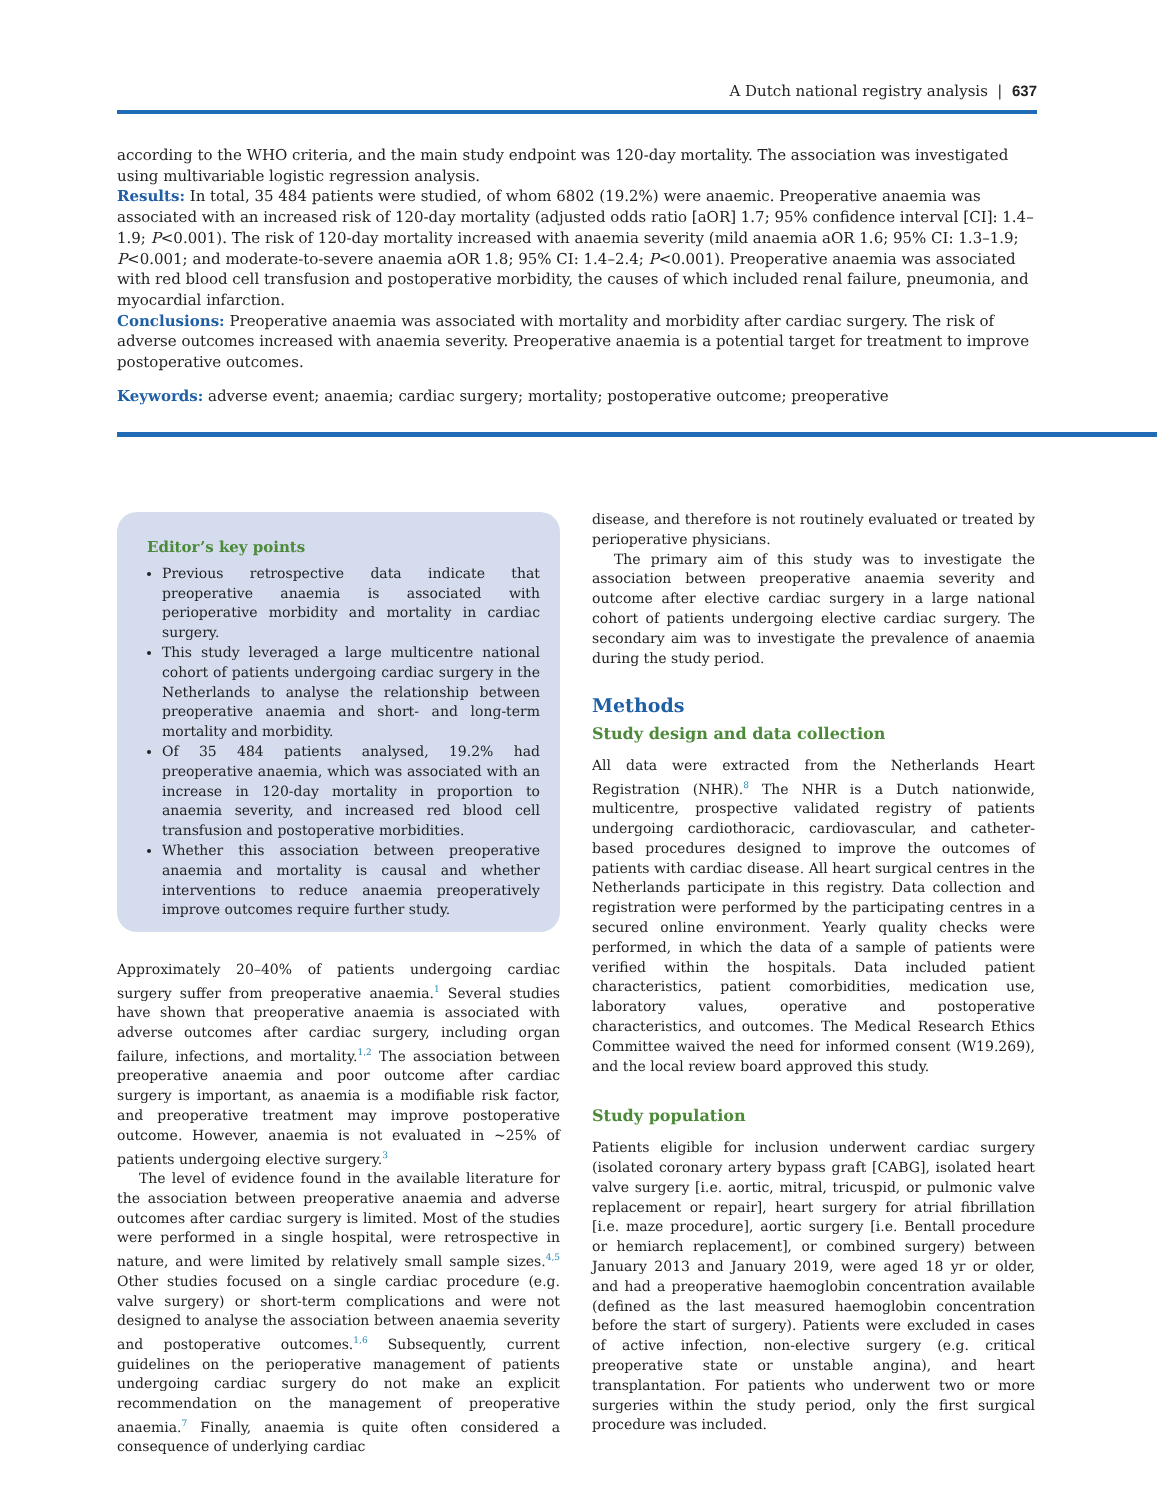A Dutch national registry analysis | 637
according to the WHO criteria, and the main study endpoint was 120-day mortality. The association was investigated using multivariable logistic regression analysis.
Results: In total, 35 484 patients were studied, of whom 6802 (19.2%) were anaemic. Preoperative anaemia was associated with an increased risk of 120-day mortality (adjusted odds ratio [aOR] 1.7; 95% confidence interval [CI]: 1.4–1.9; P<0.001). The risk of 120-day mortality increased with anaemia severity (mild anaemia aOR 1.6; 95% CI: 1.3–1.9; P<0.001; and moderate-to-severe anaemia aOR 1.8; 95% CI: 1.4–2.4; P<0.001). Preoperative anaemia was associated with red blood cell transfusion and postoperative morbidity, the causes of which included renal failure, pneumonia, and myocardial infarction.
Conclusions: Preoperative anaemia was associated with mortality and morbidity after cardiac surgery. The risk of adverse outcomes increased with anaemia severity. Preoperative anaemia is a potential target for treatment to improve postoperative outcomes.
Keywords: adverse event; anaemia; cardiac surgery; mortality; postoperative outcome; preoperative
Editor’s key points
Previous retrospective data indicate that preoperative anaemia is associated with perioperative morbidity and mortality in cardiac surgery.
This study leveraged a large multicentre national cohort of patients undergoing cardiac surgery in the Netherlands to analyse the relationship between preoperative anaemia and short- and long-term mortality and morbidity.
Of 35 484 patients analysed, 19.2% had preoperative anaemia, which was associated with an increase in 120-day mortality in proportion to anaemia severity, and increased red blood cell transfusion and postoperative morbidities.
Whether this association between preoperative anaemia and mortality is causal and whether interventions to reduce anaemia preoperatively improve outcomes require further study.
Approximately 20–40% of patients undergoing cardiac surgery suffer from preoperative anaemia.<sup>1</sup> Several studies have shown that preoperative anaemia is associated with adverse outcomes after cardiac surgery, including organ failure, infections, and mortality.<sup>1,2</sup> The association between preoperative anaemia and poor outcome after cardiac surgery is important, as anaemia is a modifiable risk factor, and preoperative treatment may improve postoperative outcome. However, anaemia is not evaluated in ~25% of patients undergoing elective surgery.<sup>3</sup>
The level of evidence found in the available literature for the association between preoperative anaemia and adverse outcomes after cardiac surgery is limited. Most of the studies were performed in a single hospital, were retrospective in nature, and were limited by relatively small sample sizes.<sup>4,5</sup> Other studies focused on a single cardiac procedure (e.g. valve surgery) or short-term complications and were not designed to analyse the association between anaemia severity and postoperative outcomes.<sup>1,6</sup> Subsequently, current guidelines on the perioperative management of patients undergoing cardiac surgery do not make an explicit recommendation on the management of preoperative anaemia.<sup>7</sup> Finally, anaemia is quite often considered a consequence of underlying cardiac
disease, and therefore is not routinely evaluated or treated by perioperative physicians.
The primary aim of this study was to investigate the association between preoperative anaemia severity and outcome after elective cardiac surgery in a large national cohort of patients undergoing elective cardiac surgery. The secondary aim was to investigate the prevalence of anaemia during the study period.
Methods
Study design and data collection
All data were extracted from the Netherlands Heart Registration (NHR).<sup>8</sup> The NHR is a Dutch nationwide, multicentre, prospective validated registry of patients undergoing cardiothoracic, cardiovascular, and catheter-based procedures designed to improve the outcomes of patients with cardiac disease. All heart surgical centres in the Netherlands participate in this registry. Data collection and registration were performed by the participating centres in a secured online environment. Yearly quality checks were performed, in which the data of a sample of patients were verified within the hospitals. Data included patient characteristics, patient comorbidities, medication use, laboratory values, operative and postoperative characteristics, and outcomes. The Medical Research Ethics Committee waived the need for informed consent (W19.269), and the local review board approved this study.
Study population
Patients eligible for inclusion underwent cardiac surgery (isolated coronary artery bypass graft [CABG], isolated heart valve surgery [i.e. aortic, mitral, tricuspid, or pulmonic valve replacement or repair], heart surgery for atrial fibrillation [i.e. maze procedure], aortic surgery [i.e. Bentall procedure or hemiarch replacement], or combined surgery) between January 2013 and January 2019, were aged 18 yr or older, and had a preoperative haemoglobin concentration available (defined as the last measured haemoglobin concentration before the start of surgery). Patients were excluded in cases of active infection, non-elective surgery (e.g. critical preoperative state or unstable angina), and heart transplantation. For patients who underwent two or more surgeries within the study period, only the first surgical procedure was included.